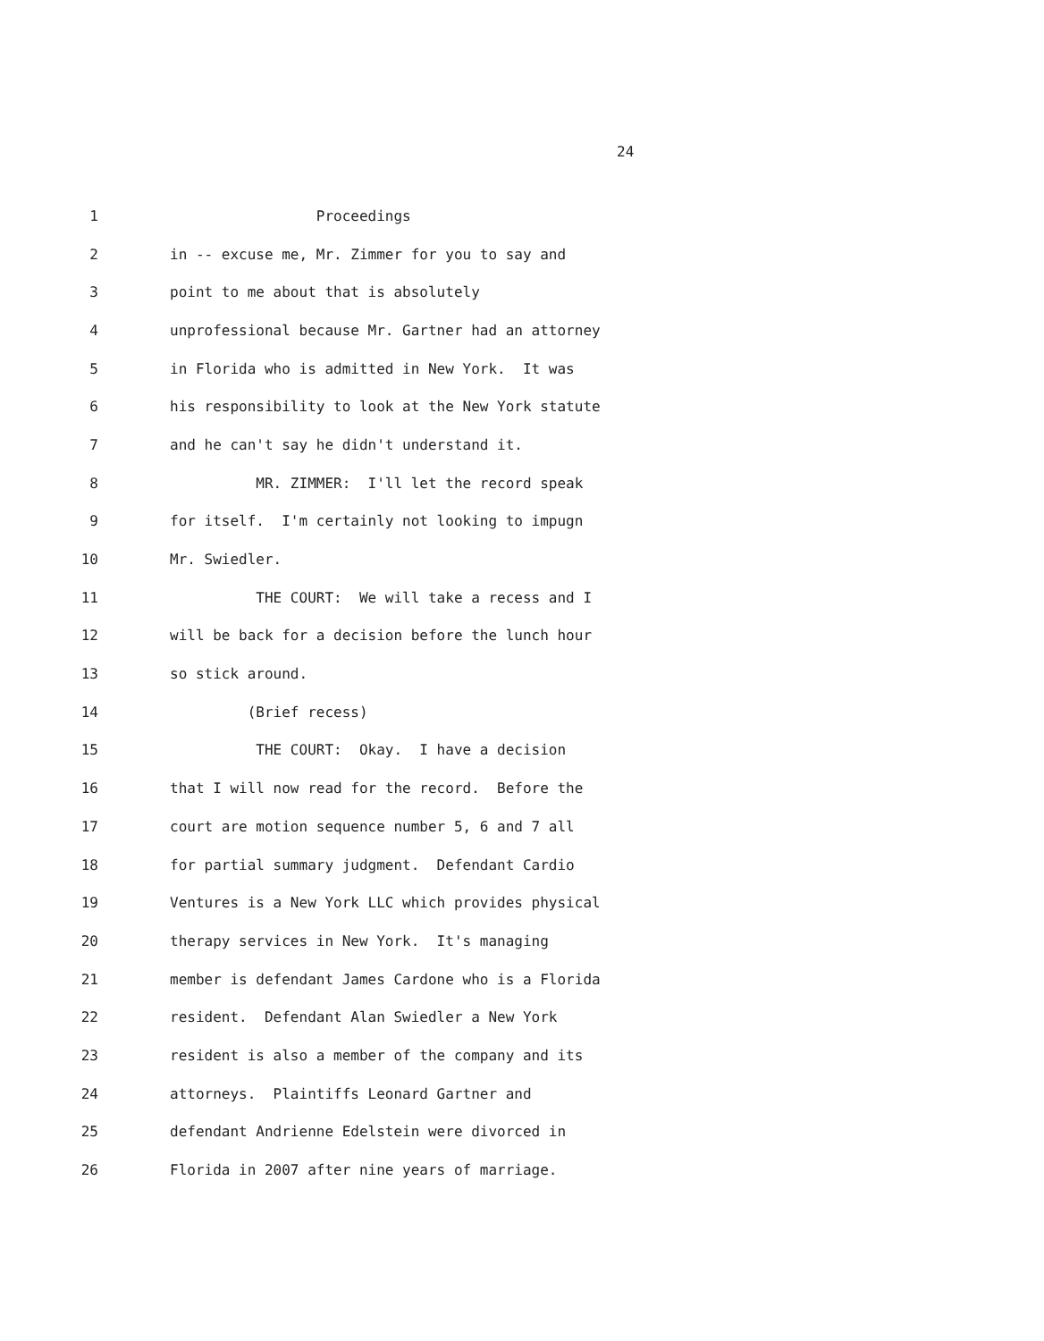24
1 Proceedings
2 in -- excuse me, Mr. Zimmer for you to say and
3 point to me about that is absolutely
4 unprofessional because Mr. Gartner had an attorney
5 in Florida who is admitted in New York. It was
6 his responsibility to look at the New York statute
7 and he can't say he didn't understand it.
8 MR. ZIMMER: I'll let the record speak
9 for itself. I'm certainly not looking to impugn
10 Mr. Swiedler.
11 THE COURT: We will take a recess and I
12 will be back for a decision before the lunch hour
13 so stick around.
14 (Brief recess)
15 THE COURT: Okay. I have a decision
16 that I will now read for the record. Before the
17 court are motion sequence number 5, 6 and 7 all
18 for partial summary judgment. Defendant Cardio
19 Ventures is a New York LLC which provides physical
20 therapy services in New York. It's managing
21 member is defendant James Cardone who is a Florida
22 resident. Defendant Alan Swiedler a New York
23 resident is also a member of the company and its
24 attorneys. Plaintiffs Leonard Gartner and
25 defendant Andrienne Edelstein were divorced in
26 Florida in 2007 after nine years of marriage.